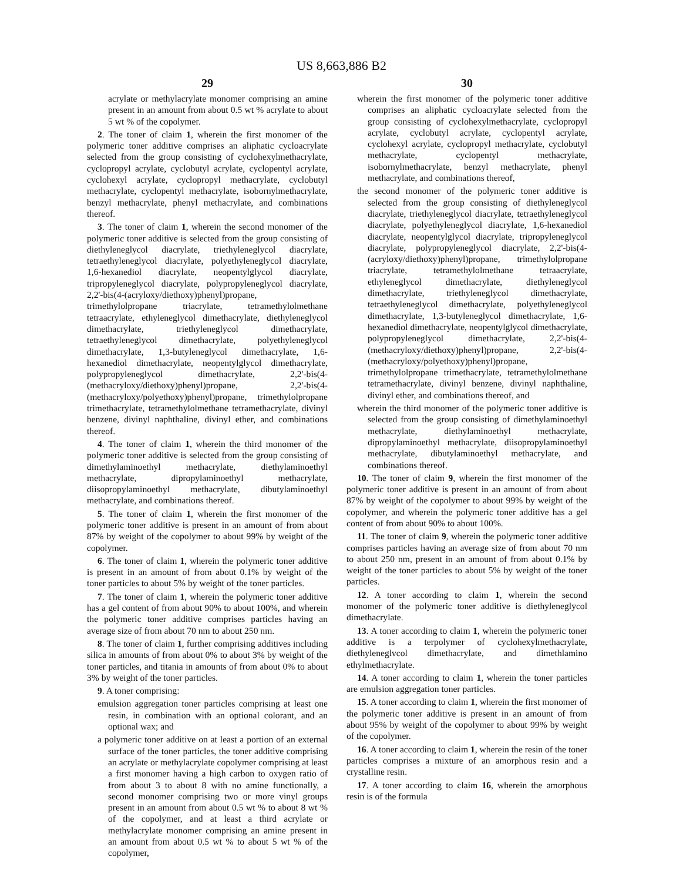US 8,663,886 B2
29 30
acrylate or methylacrylate monomer comprising an amine present in an amount from about 0.5 wt % acrylate to about 5 wt % of the copolymer.
2. The toner of claim 1, wherein the first monomer of the polymeric toner additive comprises an aliphatic cycloacrylate selected from the group consisting of cyclohexylmethacrylate, cyclopropyl acrylate, cyclobutyl acrylate, cyclopentyl acrylate, cyclohexyl acrylate, cyclopropyl methacrylate, cyclobutyl methacrylate, cyclopentyl methacrylate, isobornylmethacrylate, benzyl methacrylate, phenyl methacrylate, and combinations thereof.
3. The toner of claim 1, wherein the second monomer of the polymeric toner additive is selected from the group consisting of diethyleneglycol diacrylate, triethyleneglycol diacrylate, tetraethyleneglycol diacrylate, polyethyleneglycol diacrylate, 1,6-hexanediol diacrylate, neopentylglycol diacrylate, tripropyleneglycol diacrylate, polypropyleneglycol diacrylate, 2,2'-bis(4-(acryloxy/diethoxy)phenyl)propane, trimethylolpropane triacrylate, tetramethylolmethane tetraacrylate, ethyleneglycol dimethacrylate, diethyleneglycol dimethacrylate, triethyleneglycol dimethacrylate, tetraethyleneglycol dimethacrylate, polyethyleneglycol dimethacrylate, 1,3-butyleneglycol dimethacrylate, 1,6-hexanediol dimethacrylate, neopentylglycol dimethacrylate, polypropyleneglycol dimethacrylate, 2,2'-bis(4-(methacryloxy/diethoxy)phenyl)propane, 2,2'-bis(4-(methacryloxy/polyethoxy)phenyl)propane, trimethylolpropane trimethacrylate, tetramethylolmethane tetramethacrylate, divinyl benzene, divinyl naphthaline, divinyl ether, and combinations thereof.
4. The toner of claim 1, wherein the third monomer of the polymeric toner additive is selected from the group consisting of dimethylaminoethyl methacrylate, diethylaminoethyl methacrylate, dipropylaminoethyl methacrylate, diisopropylaminoethyl methacrylate, dibutylaminoethyl methacrylate, and combinations thereof.
5. The toner of claim 1, wherein the first monomer of the polymeric toner additive is present in an amount of from about 87% by weight of the copolymer to about 99% by weight of the copolymer.
6. The toner of claim 1, wherein the polymeric toner additive is present in an amount of from about 0.1% by weight of the toner particles to about 5% by weight of the toner particles.
7. The toner of claim 1, wherein the polymeric toner additive has a gel content of from about 90% to about 100%, and wherein the polymeric toner additive comprises particles having an average size of from about 70 nm to about 250 nm.
8. The toner of claim 1, further comprising additives including silica in amounts of from about 0% to about 3% by weight of the toner particles, and titania in amounts of from about 0% to about 3% by weight of the toner particles.
9. A toner comprising:
emulsion aggregation toner particles comprising at least one resin, in combination with an optional colorant, and an optional wax; and
a polymeric toner additive on at least a portion of an external surface of the toner particles, the toner additive comprising an acrylate or methylacrylate copolymer comprising at least a first monomer having a high carbon to oxygen ratio of from about 3 to about 8 with no amine functionally, a second monomer comprising two or more vinyl groups present in an amount from about 0.5 wt % to about 8 wt % of the copolymer, and at least a third acrylate or methylacrylate monomer comprising an amine present in an amount from about 0.5 wt % to about 5 wt % of the copolymer,
wherein the first monomer of the polymeric toner additive comprises an aliphatic cycloacrylate selected from the group consisting of cyclohexylmethacrylate, cyclopropyl acrylate, cyclobutyl acrylate, cyclopentyl acrylate, cyclohexyl acrylate, cyclopropyl methacrylate, cyclobutyl methacrylate, cyclopentyl methacrylate, isobornylmethacrylate, benzyl methacrylate, phenyl methacrylate, and combinations thereof,
the second monomer of the polymeric toner additive is selected from the group consisting of diethyleneglycol diacrylate, triethyleneglycol diacrylate, tetraethyleneglycol diacrylate, polyethyleneglycol diacrylate, 1,6-hexanediol diacrylate, neopentylglycol diacrylate, tripropyleneglycol diacrylate, polypropyleneglycol diacrylate, 2,2'-bis(4-(acryloxy/diethoxy)phenyl)propane, trimethylolpropane triacrylate, tetramethylolmethane tetraacrylate, ethyleneglycol dimethacrylate, diethyleneglycol dimethacrylate, triethyleneglycol dimethacrylate, tetraethyleneglycol dimethacrylate, polyethyleneglycol dimethacrylate, 1,3-butyleneglycol dimethacrylate, 1,6-hexanediol dimethacrylate, neopentylglycol dimethacrylate, polypropyleneglycol dimethacrylate, 2,2'-bis(4-(methacryloxy/diethoxy)phenyl)propane, 2,2'-bis(4-(methacryloxy/polyethoxy)phenyl)propane, trimethylolpropane trimethacrylate, tetramethylolmethane tetramethacrylate, divinyl benzene, divinyl naphthaline, divinyl ether, and combinations thereof, and
wherein the third monomer of the polymeric toner additive is selected from the group consisting of dimethylaminoethyl methacrylate, diethylaminoethyl methacrylate, dipropylaminoethyl methacrylate, diisopropylaminoethyl methacrylate, dibutylaminoethyl methacrylate, and combinations thereof.
10. The toner of claim 9, wherein the first monomer of the polymeric toner additive is present in an amount of from about 87% by weight of the copolymer to about 99% by weight of the copolymer, and wherein the polymeric toner additive has a gel content of from about 90% to about 100%.
11. The toner of claim 9, wherein the polymeric toner additive comprises particles having an average size of from about 70 nm to about 250 nm, present in an amount of from about 0.1% by weight of the toner particles to about 5% by weight of the toner particles.
12. A toner according to claim 1, wherein the second monomer of the polymeric toner additive is diethyleneglycol dimethacrylate.
13. A toner according to claim 1, wherein the polymeric toner additive is a terpolymer of cyclohexylmethacrylate, diethyleneglvcol dimethacrylate, and dimethlamino ethylmethacrylate.
14. A toner according to claim 1, wherein the toner particles are emulsion aggregation toner particles.
15. A toner according to claim 1, wherein the first monomer of the polymeric toner additive is present in an amount of from about 95% by weight of the copolymer to about 99% by weight of the copolymer.
16. A toner according to claim 1, wherein the resin of the toner particles comprises a mixture of an amorphous resin and a crystalline resin.
17. A toner according to claim 16, wherein the amorphous resin is of the formula